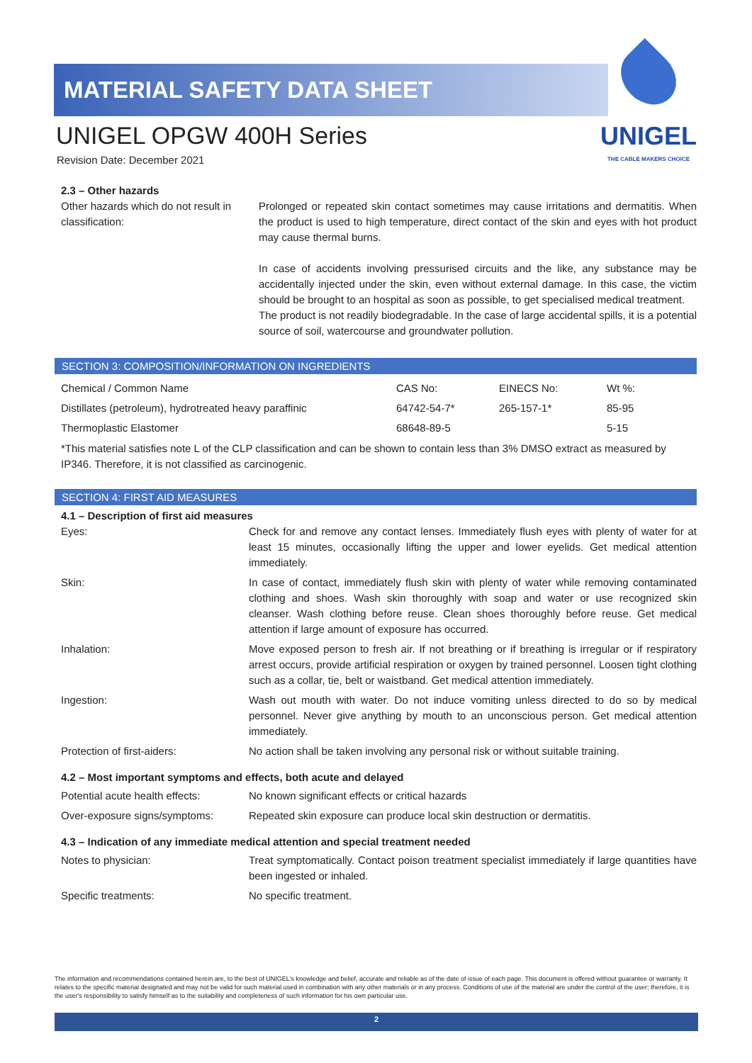MATERIAL SAFETY DATA SHEET
UNIGEL
THE CABLE MAKERS CHOICE
UNIGEL OPGW 400H Series
Revision Date: December 2021
2.3 – Other hazards
| Other hazards which do not result in classification: | Prolonged or repeated skin contact sometimes may cause irritations and dermatitis. When the product is used to high temperature, direct contact of the skin and eyes with hot product may cause thermal burns. In case of accidents involving pressurised circuits and the like, any substance may be accidentally injected under the skin, even without external damage. In this case, the victim should be brought to an hospital as soon as possible, to get specialised medical treatment. The product is not readily biodegradable. In the case of large accidental spills, it is a potential source of soil, watercourse and groundwater pollution. |
SECTION 3: COMPOSITION/INFORMATION ON INGREDIENTS
| Chemical / Common Name | CAS No: | EINECS No: | Wt %: |
| Distillates (petroleum), hydrotreated heavy paraffinic | 64742-54-7* | 265-157-1* | 85-95 |
| Thermoplastic Elastomer | 68648-89-5 | | 5-15 |
*This material satisfies note L of the CLP classification and can be shown to contain less than 3% DMSO extract as measured by IP346. Therefore, it is not classified as carcinogenic.
SECTION 4: FIRST AID MEASURES
4.1 – Description of first aid measures
| Eyes: | Check for and remove any contact lenses. Immediately flush eyes with plenty of water for at least 15 minutes, occasionally lifting the upper and lower eyelids. Get medical attention immediately. |
| Skin: | In case of contact, immediately flush skin with plenty of water while removing contaminated clothing and shoes. Wash skin thoroughly with soap and water or use recognized skin cleanser. Wash clothing before reuse. Clean shoes thoroughly before reuse. Get medical attention if large amount of exposure has occurred. |
| Inhalation: | Move exposed person to fresh air. If not breathing or if breathing is irregular or if respiratory arrest occurs, provide artificial respiration or oxygen by trained personnel. Loosen tight clothing such as a collar, tie, belt or waistband. Get medical attention immediately. |
| Ingestion: | Wash out mouth with water. Do not induce vomiting unless directed to do so by medical personnel. Never give anything by mouth to an unconscious person. Get medical attention immediately. |
| Protection of first-aiders: | No action shall be taken involving any personal risk or without suitable training. |
4.2 – Most important symptoms and effects, both acute and delayed
| Potential acute health effects: | No known significant effects or critical hazards |
| Over-exposure signs/symptoms: | Repeated skin exposure can produce local skin destruction or dermatitis. |
4.3 – Indication of any immediate medical attention and special treatment needed
| Notes to physician: | Treat symptomatically. Contact poison treatment specialist immediately if large quantities have been ingested or inhaled. |
| Specific treatments: | No specific treatment. |
The information and recommendations contained herein are, to the best of UNIGEL's knowledge and belief, accurate and reliable as of the date of issue of each page. This document is offered without guarantee or warranty. It relates to the specific material designated and may not be valid for such material used in combination with any other materials or in any process. Conditions of use of the material are under the control of the user; therefore, it is the user's responsibility to satisfy himself as to the suitability and completeness of such information for his own particular use.
2